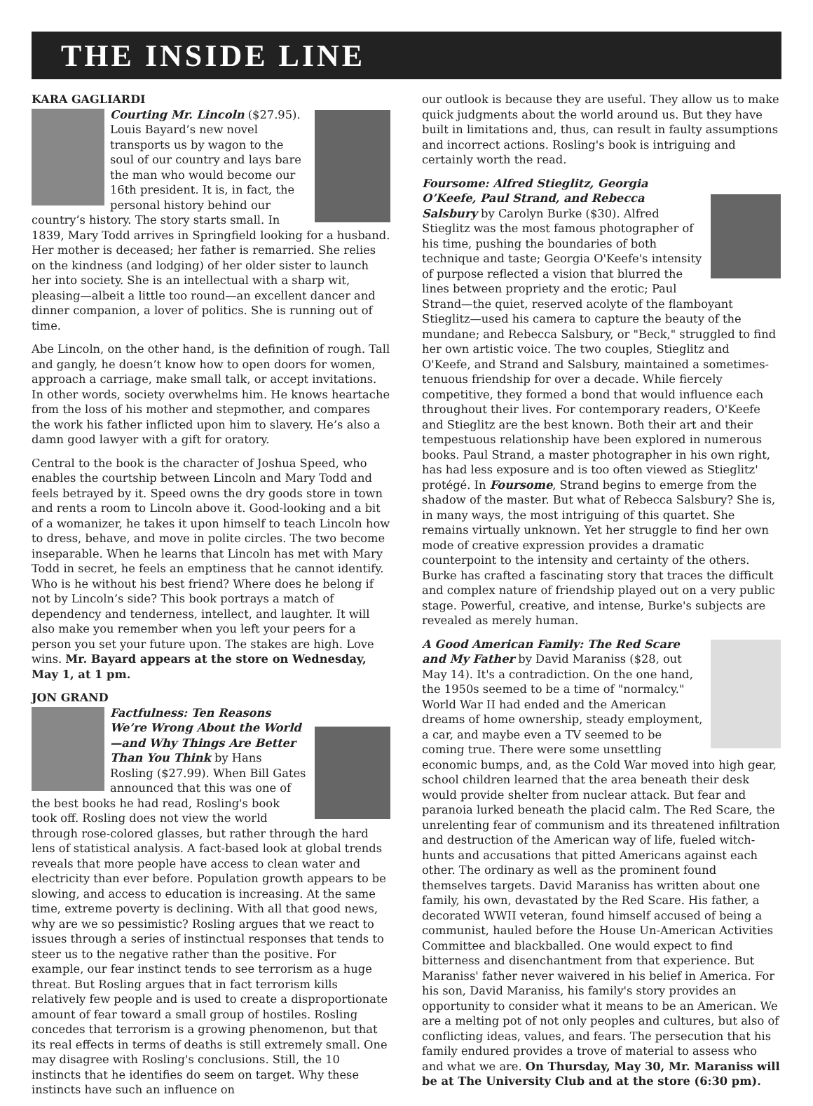THE INSIDE LINE
KARA GAGLIARDI
Courting Mr. Lincoln ($27.95). Louis Bayard’s new novel transports us by wagon to the soul of our country and lays bare the man who would become our 16th president. It is, in fact, the personal history behind our country’s history. The story starts small. In 1839, Mary Todd arrives in Springfield looking for a husband. Her mother is deceased; her father is remarried. She relies on the kindness (and lodging) of her older sister to launch her into society. She is an intellectual with a sharp wit, pleasing—albeit a little too round—an excellent dancer and dinner companion, a lover of politics. She is running out of time.
Abe Lincoln, on the other hand, is the definition of rough. Tall and gangly, he doesn’t know how to open doors for women, approach a carriage, make small talk, or accept invitations. In other words, society overwhelms him. He knows heartache from the loss of his mother and stepmother, and compares the work his father inflicted upon him to slavery. He’s also a damn good lawyer with a gift for oratory.
Central to the book is the character of Joshua Speed, who enables the courtship between Lincoln and Mary Todd and feels betrayed by it. Speed owns the dry goods store in town and rents a room to Lincoln above it. Good-looking and a bit of a womanizer, he takes it upon himself to teach Lincoln how to dress, behave, and move in polite circles. The two become inseparable. When he learns that Lincoln has met with Mary Todd in secret, he feels an emptiness that he cannot identify. Who is he without his best friend? Where does he belong if not by Lincoln’s side? This book portrays a match of dependency and tenderness, intellect, and laughter. It will also make you remember when you left your peers for a person you set your future upon. The stakes are high. Love wins. Mr. Bayard appears at the store on Wednesday, May 1, at 1 pm.
JON GRAND
Factfulness: Ten Reasons We’re Wrong About the World—and Why Things Are Better Than You Think by Hans Rosling ($27.99). When Bill Gates announced that this was one of the best books he had read, Rosling's book took off. Rosling does not view the world through rose-colored glasses, but rather through the hard lens of statistical analysis. A fact-based look at global trends reveals that more people have access to clean water and electricity than ever before. Population growth appears to be slowing, and access to education is increasing. At the same time, extreme poverty is declining. With all that good news, why are we so pessimistic? Rosling argues that we react to issues through a series of instinctual responses that tends to steer us to the negative rather than the positive. For example, our fear instinct tends to see terrorism as a huge threat. But Rosling argues that in fact terrorism kills relatively few people and is used to create a disproportionate amount of fear toward a small group of hostiles. Rosling concedes that terrorism is a growing phenomenon, but that its real effects in terms of deaths is still extremely small. One may disagree with Rosling's conclusions. Still, the 10 instincts that he identifies do seem on target. Why these instincts have such an influence on
our outlook is because they are useful. They allow us to make quick judgments about the world around us. But they have built in limitations and, thus, can result in faulty assumptions and incorrect actions. Rosling's book is intriguing and certainly worth the read.
Foursome: Alfred Stieglitz, Georgia O’Keefe, Paul Strand, and Rebecca Salsbury by Carolyn Burke ($30). Alfred Stieglitz was the most famous photographer of his time, pushing the boundaries of both technique and taste; Georgia O'Keefe's intensity of purpose reflected a vision that blurred the lines between propriety and the erotic; Paul Strand—the quiet, reserved acolyte of the flamboyant Stieglitz—used his camera to capture the beauty of the mundane; and Rebecca Salsbury, or "Beck," struggled to find her own artistic voice. The two couples, Stieglitz and O'Keefe, and Strand and Salsbury, maintained a sometimes-tenuous friendship for over a decade. While fiercely competitive, they formed a bond that would influence each throughout their lives. For contemporary readers, O'Keefe and Stieglitz are the best known. Both their art and their tempestuous relationship have been explored in numerous books. Paul Strand, a master photographer in his own right, has had less exposure and is too often viewed as Stieglitz' protégé. In Foursome, Strand begins to emerge from the shadow of the master. But what of Rebecca Salsbury? She is, in many ways, the most intriguing of this quartet. She remains virtually unknown. Yet her struggle to find her own mode of creative expression provides a dramatic counterpoint to the intensity and certainty of the others. Burke has crafted a fascinating story that traces the difficult and complex nature of friendship played out on a very public stage. Powerful, creative, and intense, Burke's subjects are revealed as merely human.
A Good American Family: The Red Scare and My Father by David Maraniss ($28, out May 14). It's a contradiction. On the one hand, the 1950s seemed to be a time of "normalcy." World War II had ended and the American dreams of home ownership, steady employment, a car, and maybe even a TV seemed to be coming true. There were some unsettling economic bumps, and, as the Cold War moved into high gear, school children learned that the area beneath their desk would provide shelter from nuclear attack. But fear and paranoia lurked beneath the placid calm. The Red Scare, the unrelenting fear of communism and its threatened infiltration and destruction of the American way of life, fueled witch-hunts and accusations that pitted Americans against each other. The ordinary as well as the prominent found themselves targets. David Maraniss has written about one family, his own, devastated by the Red Scare. His father, a decorated WWII veteran, found himself accused of being a communist, hauled before the House Un-American Activities Committee and blackballed. One would expect to find bitterness and disenchantment from that experience. But Maraniss' father never waivered in his belief in America. For his son, David Maraniss, his family's story provides an opportunity to consider what it means to be an American. We are a melting pot of not only peoples and cultures, but also of conflicting ideas, values, and fears. The persecution that his family endured provides a trove of material to assess who and what we are. On Thursday, May 30, Mr. Maraniss will be at The University Club and at the store (6:30 pm).